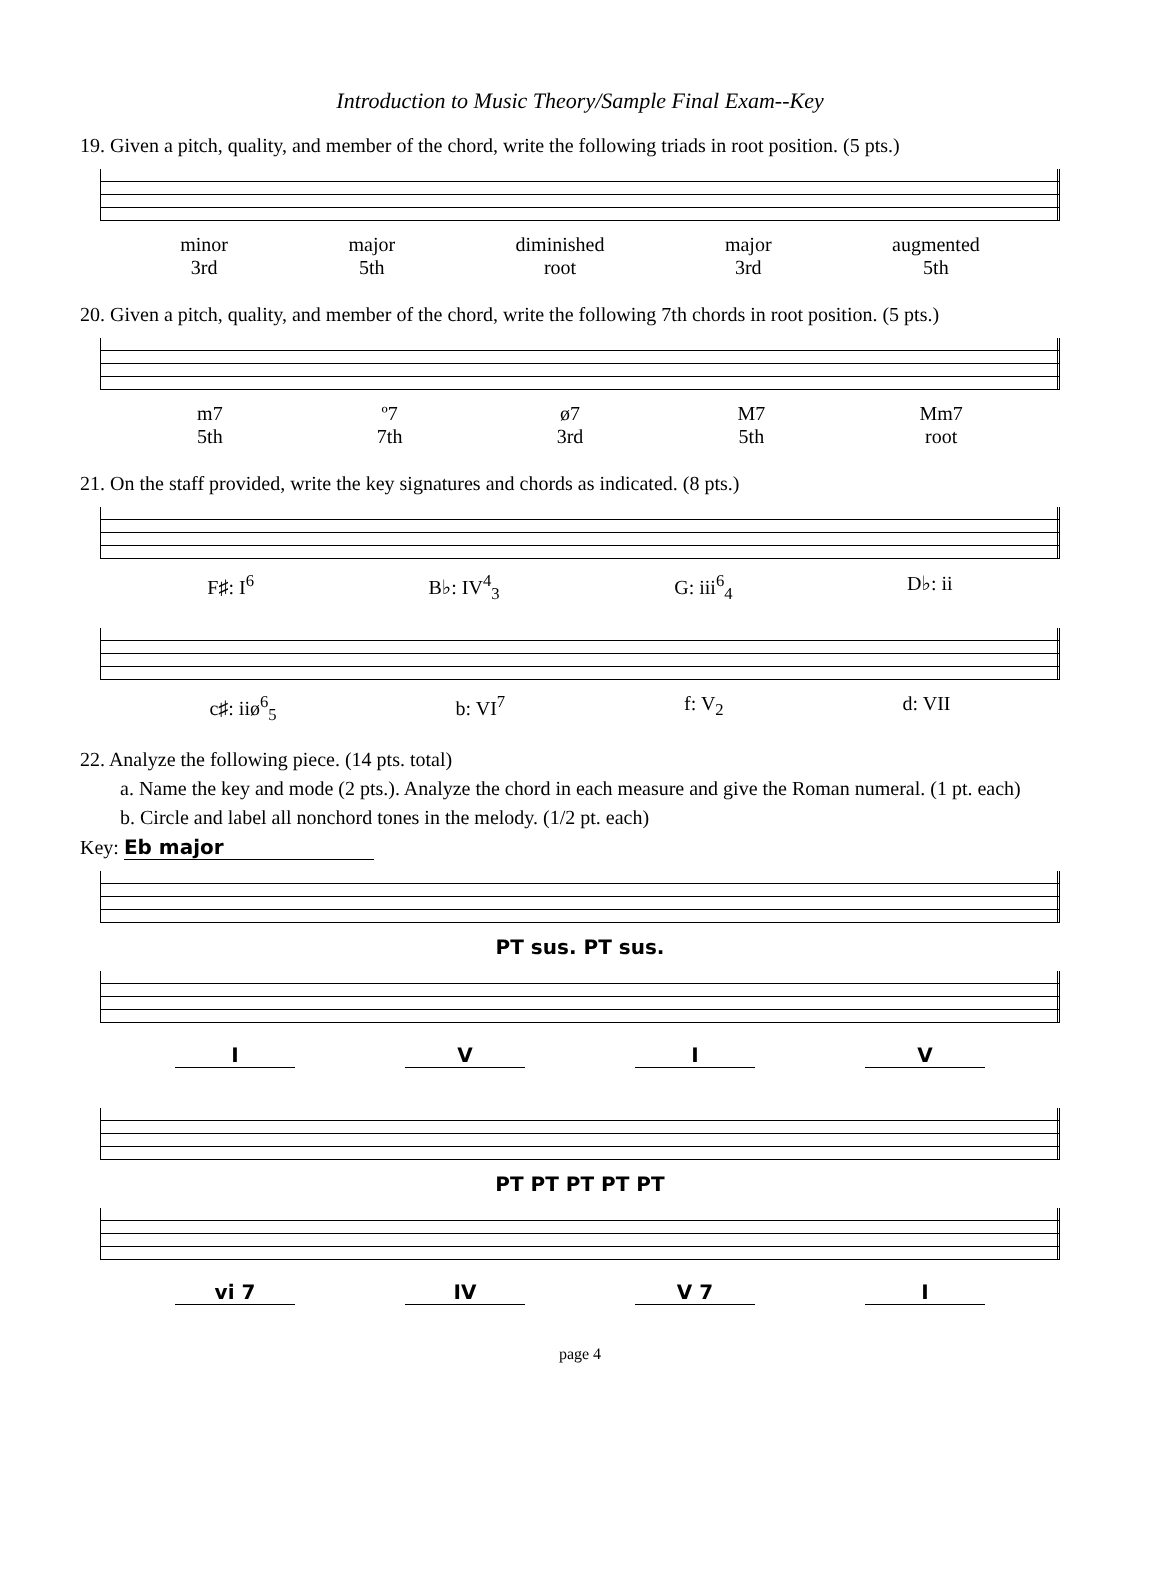Introduction to Music Theory/Sample Final Exam--Key
19. Given a pitch, quality, and member of the chord, write the following triads in root position. (5 pts.)
minor
3rd
major
5th
diminished
root
major
3rd
augmented
5th
20. Given a pitch, quality, and member of the chord, write the following 7th chords in root position. (5 pts.)
m7
5th
º7
7th
ø7
3rd
M7
5th
Mm7
root
21. On the staff provided, write the key signatures and chords as indicated. (8 pts.)
F♯: I<sup>6</sup> B♭: IV<sup>4</sup><sub>3</sub> G: iii<sup>6</sup><sub>4</sub> D♭: ii
c♯: iiø<sup>6</sup><sub>5</sub> b: VI<sup>7</sup> f: V<sub>2</sub> d: VII
22. Analyze the following piece. (14 pts. total)
a. Name the key and mode (2 pts.). Analyze the chord in each measure and give the Roman numeral. (1 pt. each)
b. Circle and label all nonchord tones in the melody. (1/2 pt. each)
Key: Eb major
PT sus. PT sus.
IVIV
PT PT PT PT PT
vi 7 IV V 7 I
page 4